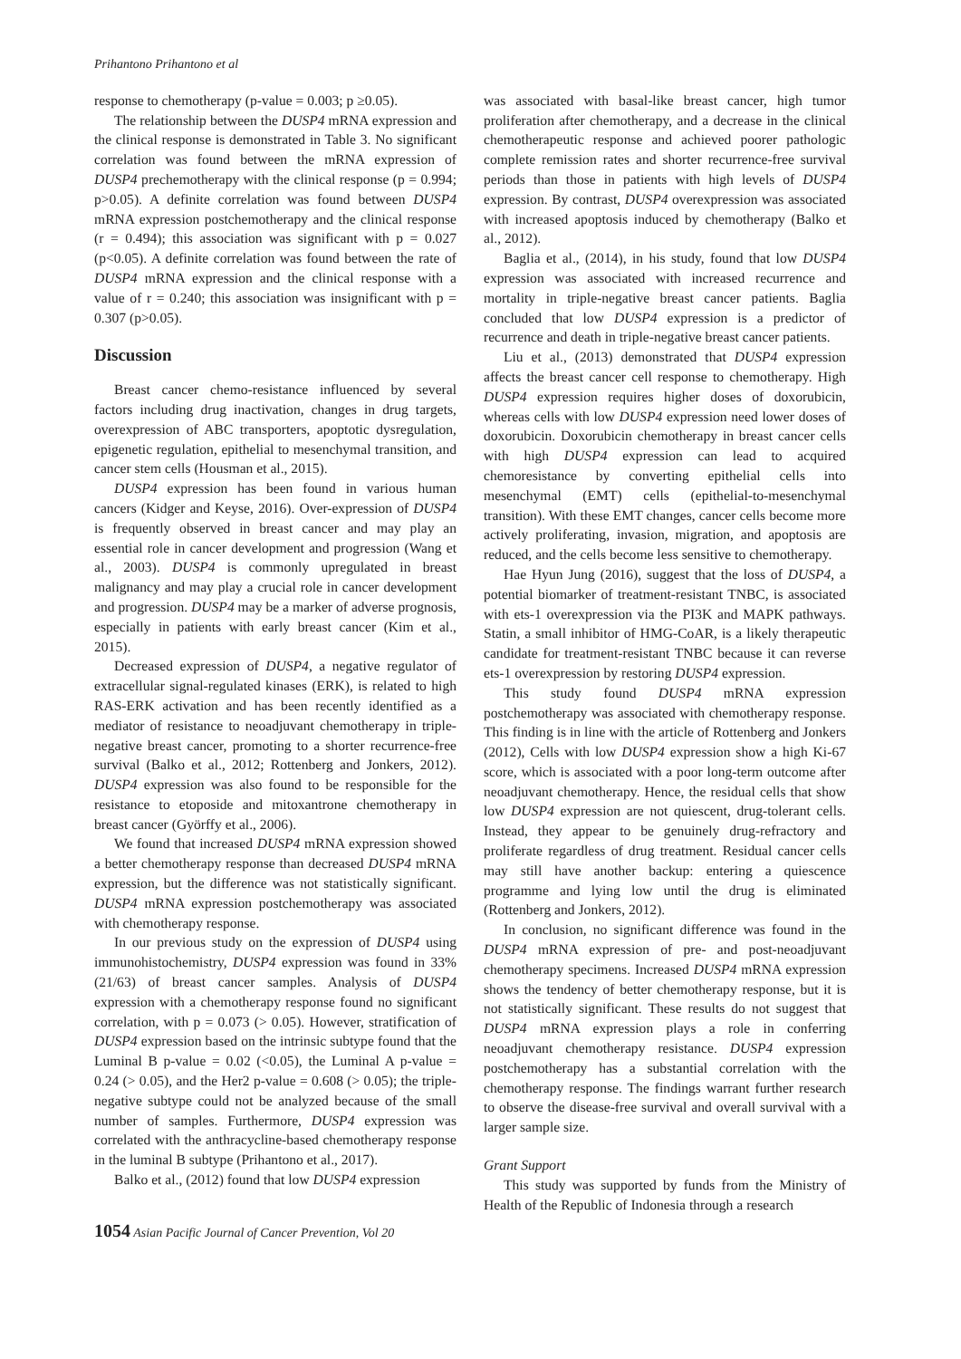Prihantono Prihantono et al
response to chemotherapy (p-value = 0.003; p ≥0.05).
The relationship between the DUSP4 mRNA expression and the clinical response is demonstrated in Table 3. No significant correlation was found between the mRNA expression of DUSP4 prechemotherapy with the clinical response (p = 0.994; p>0.05). A definite correlation was found between DUSP4 mRNA expression postchemotherapy and the clinical response (r = 0.494); this association was significant with p = 0.027 (p<0.05). A definite correlation was found between the rate of DUSP4 mRNA expression and the clinical response with a value of r = 0.240; this association was insignificant with p = 0.307 (p>0.05).
Discussion
Breast cancer chemo-resistance influenced by several factors including drug inactivation, changes in drug targets, overexpression of ABC transporters, apoptotic dysregulation, epigenetic regulation, epithelial to mesenchymal transition, and cancer stem cells (Housman et al., 2015).
DUSP4 expression has been found in various human cancers (Kidger and Keyse, 2016). Over-expression of DUSP4 is frequently observed in breast cancer and may play an essential role in cancer development and progression (Wang et al., 2003). DUSP4 is commonly upregulated in breast malignancy and may play a crucial role in cancer development and progression. DUSP4 may be a marker of adverse prognosis, especially in patients with early breast cancer (Kim et al., 2015).
Decreased expression of DUSP4, a negative regulator of extracellular signal-regulated kinases (ERK), is related to high RAS-ERK activation and has been recently identified as a mediator of resistance to neoadjuvant chemotherapy in triple-negative breast cancer, promoting to a shorter recurrence-free survival (Balko et al., 2012; Rottenberg and Jonkers, 2012). DUSP4 expression was also found to be responsible for the resistance to etoposide and mitoxantrone chemotherapy in breast cancer (Györffy et al., 2006).
We found that increased DUSP4 mRNA expression showed a better chemotherapy response than decreased DUSP4 mRNA expression, but the difference was not statistically significant. DUSP4 mRNA expression postchemotherapy was associated with chemotherapy response.
In our previous study on the expression of DUSP4 using immunohistochemistry, DUSP4 expression was found in 33% (21/63) of breast cancer samples. Analysis of DUSP4 expression with a chemotherapy response found no significant correlation, with p = 0.073 (> 0.05). However, stratification of DUSP4 expression based on the intrinsic subtype found that the Luminal B p-value = 0.02 (<0.05), the Luminal A p-value = 0.24 (> 0.05), and the Her2 p-value = 0.608 (> 0.05); the triple-negative subtype could not be analyzed because of the small number of samples. Furthermore, DUSP4 expression was correlated with the anthracycline-based chemotherapy response in the luminal B subtype (Prihantono et al., 2017).
Balko et al., (2012) found that low DUSP4 expression
was associated with basal-like breast cancer, high tumor proliferation after chemotherapy, and a decrease in the clinical chemotherapeutic response and achieved poorer pathologic complete remission rates and shorter recurrence-free survival periods than those in patients with high levels of DUSP4 expression. By contrast, DUSP4 overexpression was associated with increased apoptosis induced by chemotherapy (Balko et al., 2012).
Baglia et al., (2014), in his study, found that low DUSP4 expression was associated with increased recurrence and mortality in triple-negative breast cancer patients. Baglia concluded that low DUSP4 expression is a predictor of recurrence and death in triple-negative breast cancer patients.
Liu et al., (2013) demonstrated that DUSP4 expression affects the breast cancer cell response to chemotherapy. High DUSP4 expression requires higher doses of doxorubicin, whereas cells with low DUSP4 expression need lower doses of doxorubicin. Doxorubicin chemotherapy in breast cancer cells with high DUSP4 expression can lead to acquired chemoresistance by converting epithelial cells into mesenchymal (EMT) cells (epithelial-to-mesenchymal transition). With these EMT changes, cancer cells become more actively proliferating, invasion, migration, and apoptosis are reduced, and the cells become less sensitive to chemotherapy.
Hae Hyun Jung (2016), suggest that the loss of DUSP4, a potential biomarker of treatment-resistant TNBC, is associated with ets-1 overexpression via the PI3K and MAPK pathways. Statin, a small inhibitor of HMG-CoAR, is a likely therapeutic candidate for treatment-resistant TNBC because it can reverse ets-1 overexpression by restoring DUSP4 expression.
This study found DUSP4 mRNA expression postchemotherapy was associated with chemotherapy response. This finding is in line with the article of Rottenberg and Jonkers (2012), Cells with low DUSP4 expression show a high Ki-67 score, which is associated with a poor long-term outcome after neoadjuvant chemotherapy. Hence, the residual cells that show low DUSP4 expression are not quiescent, drug-tolerant cells. Instead, they appear to be genuinely drug-refractory and proliferate regardless of drug treatment. Residual cancer cells may still have another backup: entering a quiescence programme and lying low until the drug is eliminated (Rottenberg and Jonkers, 2012).
In conclusion, no significant difference was found in the DUSP4 mRNA expression of pre- and post-neoadjuvant chemotherapy specimens. Increased DUSP4 mRNA expression shows the tendency of better chemotherapy response, but it is not statistically significant. These results do not suggest that DUSP4 mRNA expression plays a role in conferring neoadjuvant chemotherapy resistance. DUSP4 expression postchemotherapy has a substantial correlation with the chemotherapy response. The findings warrant further research to observe the disease-free survival and overall survival with a larger sample size.
Grant Support
This study was supported by funds from the Ministry of Health of the Republic of Indonesia through a research
1054 Asian Pacific Journal of Cancer Prevention, Vol 20